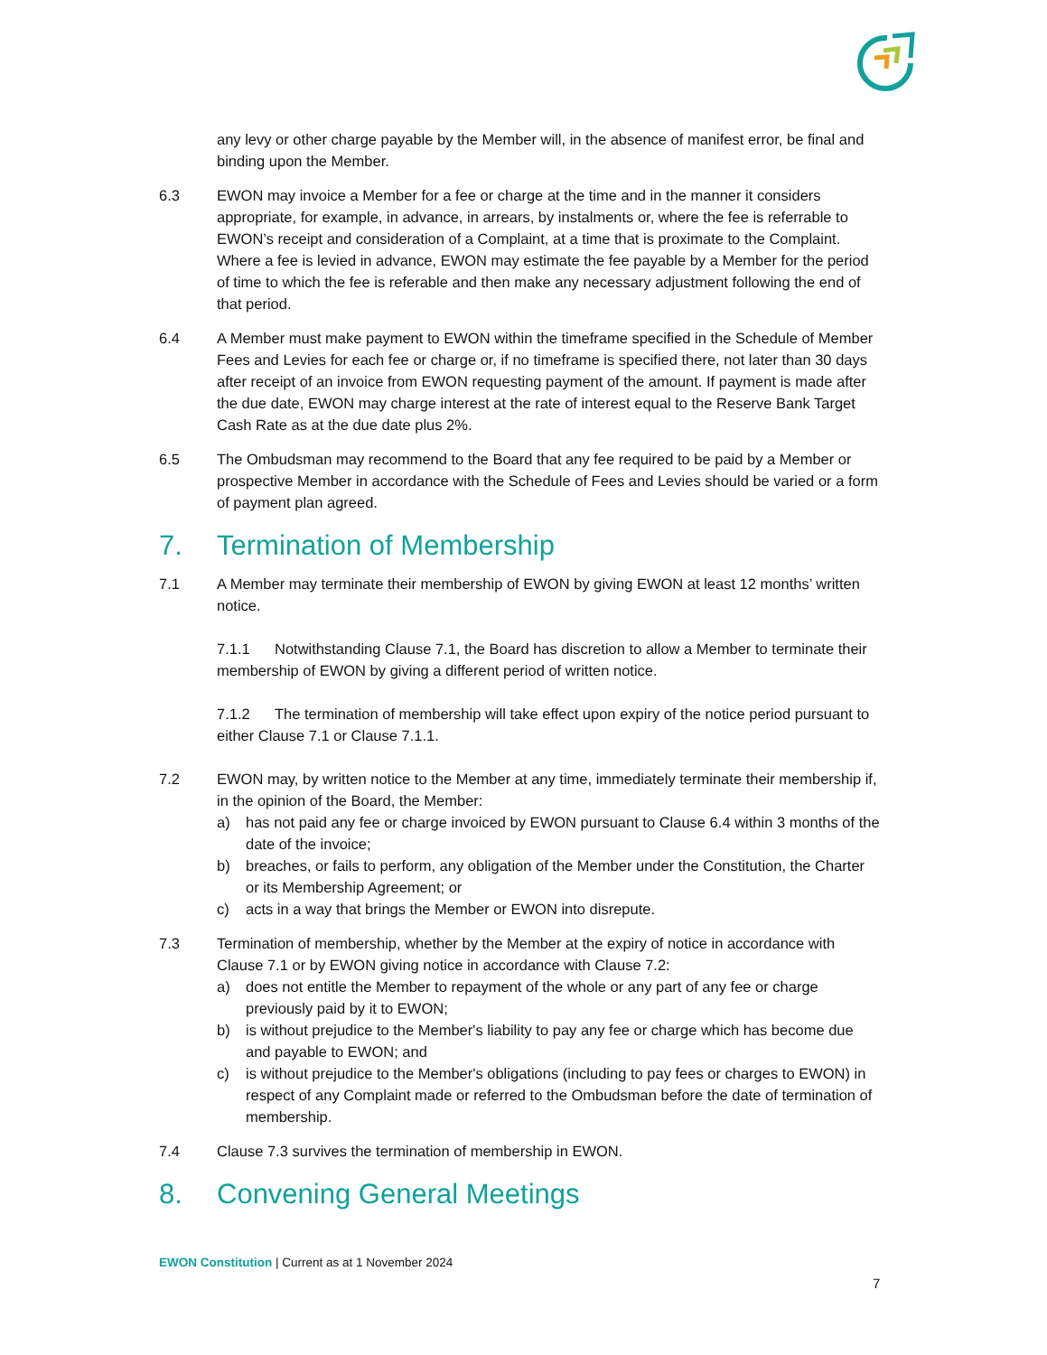any levy or other charge payable by the Member will, in the absence of manifest error, be final and binding upon the Member.
6.3 EWON may invoice a Member for a fee or charge at the time and in the manner it considers appropriate, for example, in advance, in arrears, by instalments or, where the fee is referrable to EWON’s receipt and consideration of a Complaint, at a time that is proximate to the Complaint. Where a fee is levied in advance, EWON may estimate the fee payable by a Member for the period of time to which the fee is referable and then make any necessary adjustment following the end of that period.
6.4 A Member must make payment to EWON within the timeframe specified in the Schedule of Member Fees and Levies for each fee or charge or, if no timeframe is specified there, not later than 30 days after receipt of an invoice from EWON requesting payment of the amount. If payment is made after the due date, EWON may charge interest at the rate of interest equal to the Reserve Bank Target Cash Rate as at the due date plus 2%.
6.5 The Ombudsman may recommend to the Board that any fee required to be paid by a Member or prospective Member in accordance with the Schedule of Fees and Levies should be varied or a form of payment plan agreed.
7. Termination of Membership
7.1 A Member may terminate their membership of EWON by giving EWON at least 12 months’ written notice.
7.1.1 Notwithstanding Clause 7.1, the Board has discretion to allow a Member to terminate their membership of EWON by giving a different period of written notice.
7.1.2 The termination of membership will take effect upon expiry of the notice period pursuant to either Clause 7.1 or Clause 7.1.1.
7.2 EWON may, by written notice to the Member at any time, immediately terminate their membership if, in the opinion of the Board, the Member:
a) has not paid any fee or charge invoiced by EWON pursuant to Clause 6.4 within 3 months of the date of the invoice;
b) breaches, or fails to perform, any obligation of the Member under the Constitution, the Charter or its Membership Agreement; or
c) acts in a way that brings the Member or EWON into disrepute.
7.3 Termination of membership, whether by the Member at the expiry of notice in accordance with Clause 7.1 or by EWON giving notice in accordance with Clause 7.2:
a) does not entitle the Member to repayment of the whole or any part of any fee or charge previously paid by it to EWON;
b) is without prejudice to the Member's liability to pay any fee or charge which has become due and payable to EWON; and
c) is without prejudice to the Member's obligations (including to pay fees or charges to EWON) in respect of any Complaint made or referred to the Ombudsman before the date of termination of membership.
7.4 Clause 7.3 survives the termination of membership in EWON.
8. Convening General Meetings
EWON Constitution | Current as at 1 November 2024
7